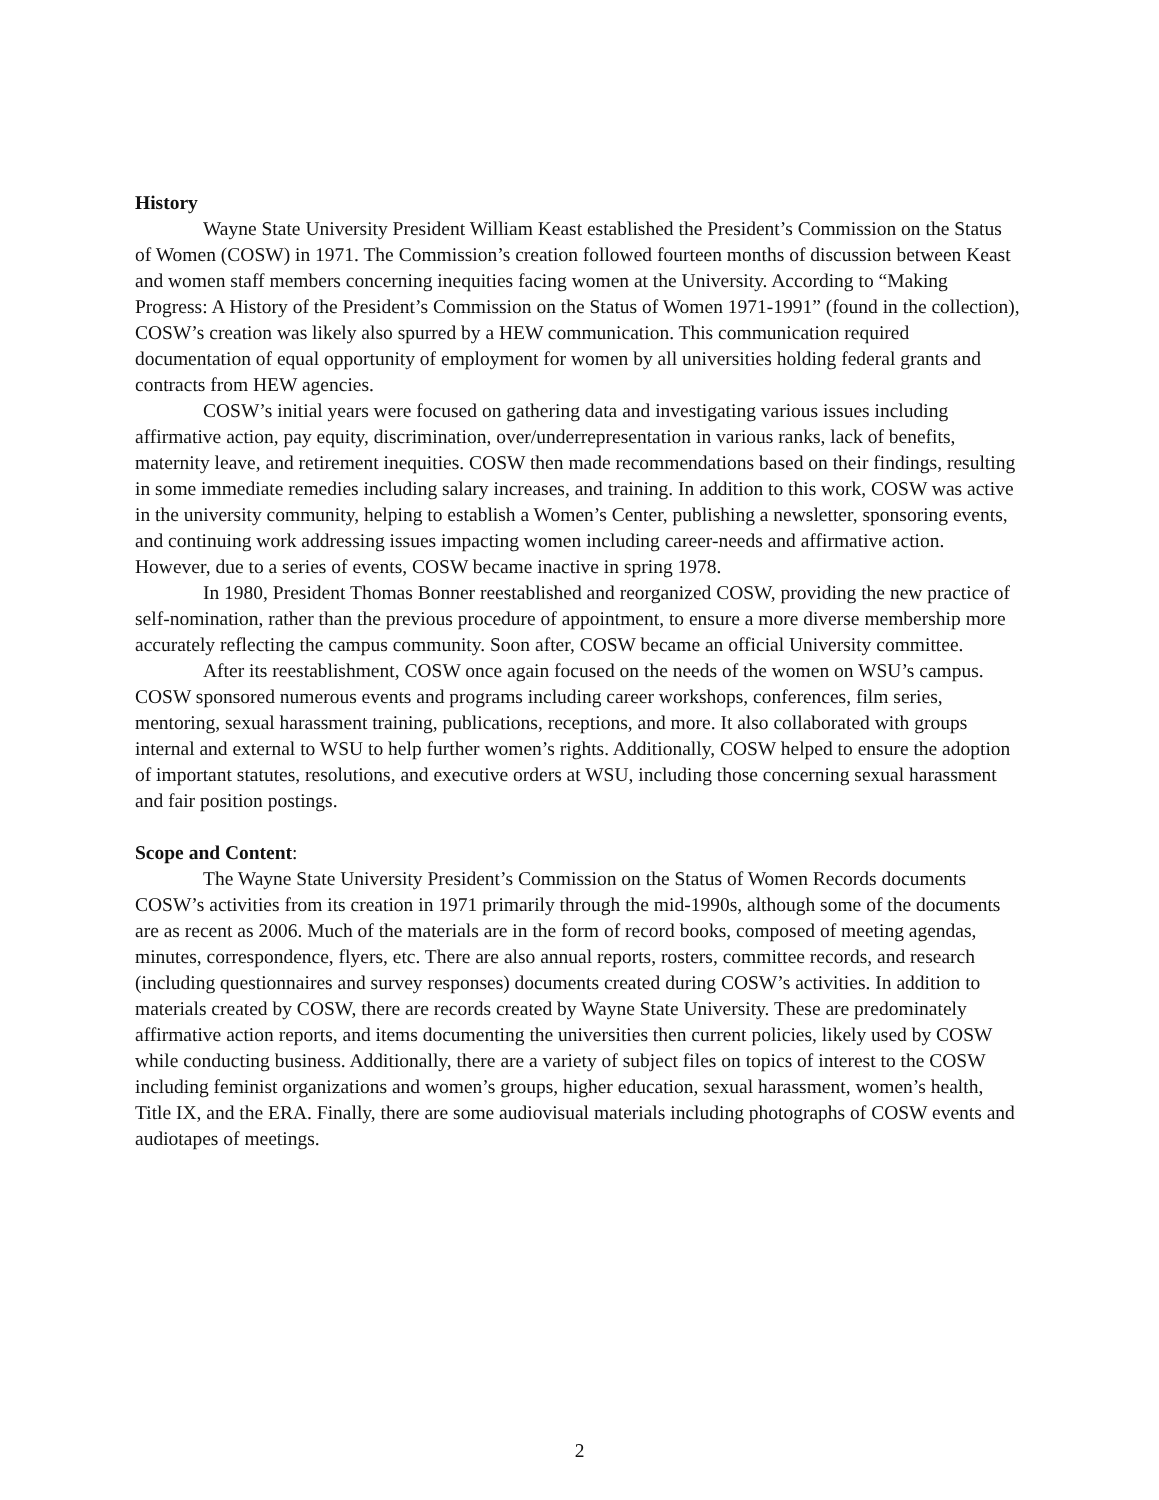History
Wayne State University President William Keast established the President’s Commission on the Status of Women (COSW) in 1971. The Commission’s creation followed fourteen months of discussion between Keast and women staff members concerning inequities facing women at the University. According to “Making Progress: A History of the President’s Commission on the Status of Women 1971-1991” (found in the collection), COSW’s creation was likely also spurred by a HEW communication. This communication required documentation of equal opportunity of employment for women by all universities holding federal grants and contracts from HEW agencies.
COSW’s initial years were focused on gathering data and investigating various issues including affirmative action, pay equity, discrimination, over/underrepresentation in various ranks, lack of benefits, maternity leave, and retirement inequities. COSW then made recommendations based on their findings, resulting in some immediate remedies including salary increases, and training. In addition to this work, COSW was active in the university community, helping to establish a Women’s Center, publishing a newsletter, sponsoring events, and continuing work addressing issues impacting women including career-needs and affirmative action. However, due to a series of events, COSW became inactive in spring 1978.
In 1980, President Thomas Bonner reestablished and reorganized COSW, providing the new practice of self-nomination, rather than the previous procedure of appointment, to ensure a more diverse membership more accurately reflecting the campus community. Soon after, COSW became an official University committee.
After its reestablishment, COSW once again focused on the needs of the women on WSU’s campus. COSW sponsored numerous events and programs including career workshops, conferences, film series, mentoring, sexual harassment training, publications, receptions, and more. It also collaborated with groups internal and external to WSU to help further women’s rights. Additionally, COSW helped to ensure the adoption of important statutes, resolutions, and executive orders at WSU, including those concerning sexual harassment and fair position postings.
Scope and Content:
The Wayne State University President’s Commission on the Status of Women Records documents COSW’s activities from its creation in 1971 primarily through the mid-1990s, although some of the documents are as recent as 2006. Much of the materials are in the form of record books, composed of meeting agendas, minutes, correspondence, flyers, etc. There are also annual reports, rosters, committee records, and research (including questionnaires and survey responses) documents created during COSW’s activities. In addition to materials created by COSW, there are records created by Wayne State University. These are predominately affirmative action reports, and items documenting the universities then current policies, likely used by COSW while conducting business. Additionally, there are a variety of subject files on topics of interest to the COSW including feminist organizations and women’s groups, higher education, sexual harassment, women’s health, Title IX, and the ERA. Finally, there are some audiovisual materials including photographs of COSW events and audiotapes of meetings.
2